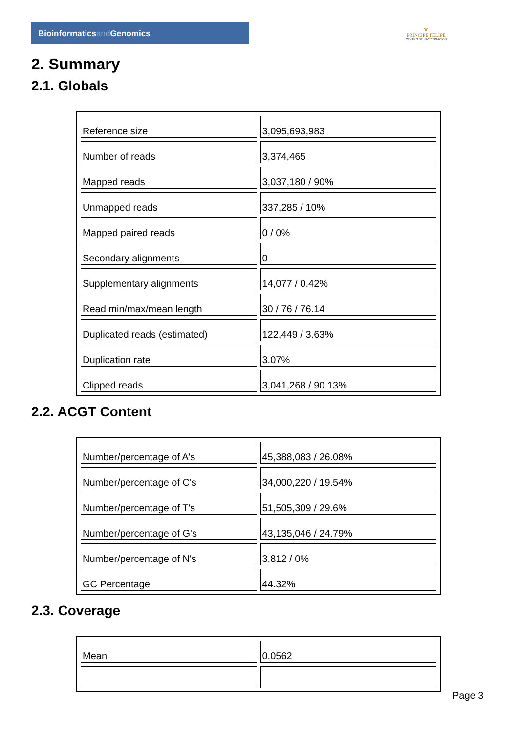Bioinformaticsand Genomics
♛
PRINCIPE FELIPE
CENTRO DE INVESTIGACION
2. Summary
2.1. Globals
| Reference size | 3,095,693,983 |
| Number of reads | 3,374,465 |
| Mapped reads | 3,037,180 / 90% |
| Unmapped reads | 337,285 / 10% |
| Mapped paired reads | 0 / 0% |
| Secondary alignments | 0 |
| Supplementary alignments | 14,077 / 0.42% |
| Read min/max/mean length | 30 / 76 / 76.14 |
| Duplicated reads (estimated) | 122,449 / 3.63% |
| Duplication rate | 3.07% |
| Clipped reads | 3,041,268 / 90.13% |
2.2. ACGT Content
| Number/percentage of A's | 45,388,083 / 26.08% |
| Number/percentage of C's | 34,000,220 / 19.54% |
| Number/percentage of T's | 51,505,309 / 29.6% |
| Number/percentage of G's | 43,135,046 / 24.79% |
| Number/percentage of N's | 3,812 / 0% |
| GC Percentage | 44.32% |
2.3. Coverage
| Mean | 0.0562 |
Page 3